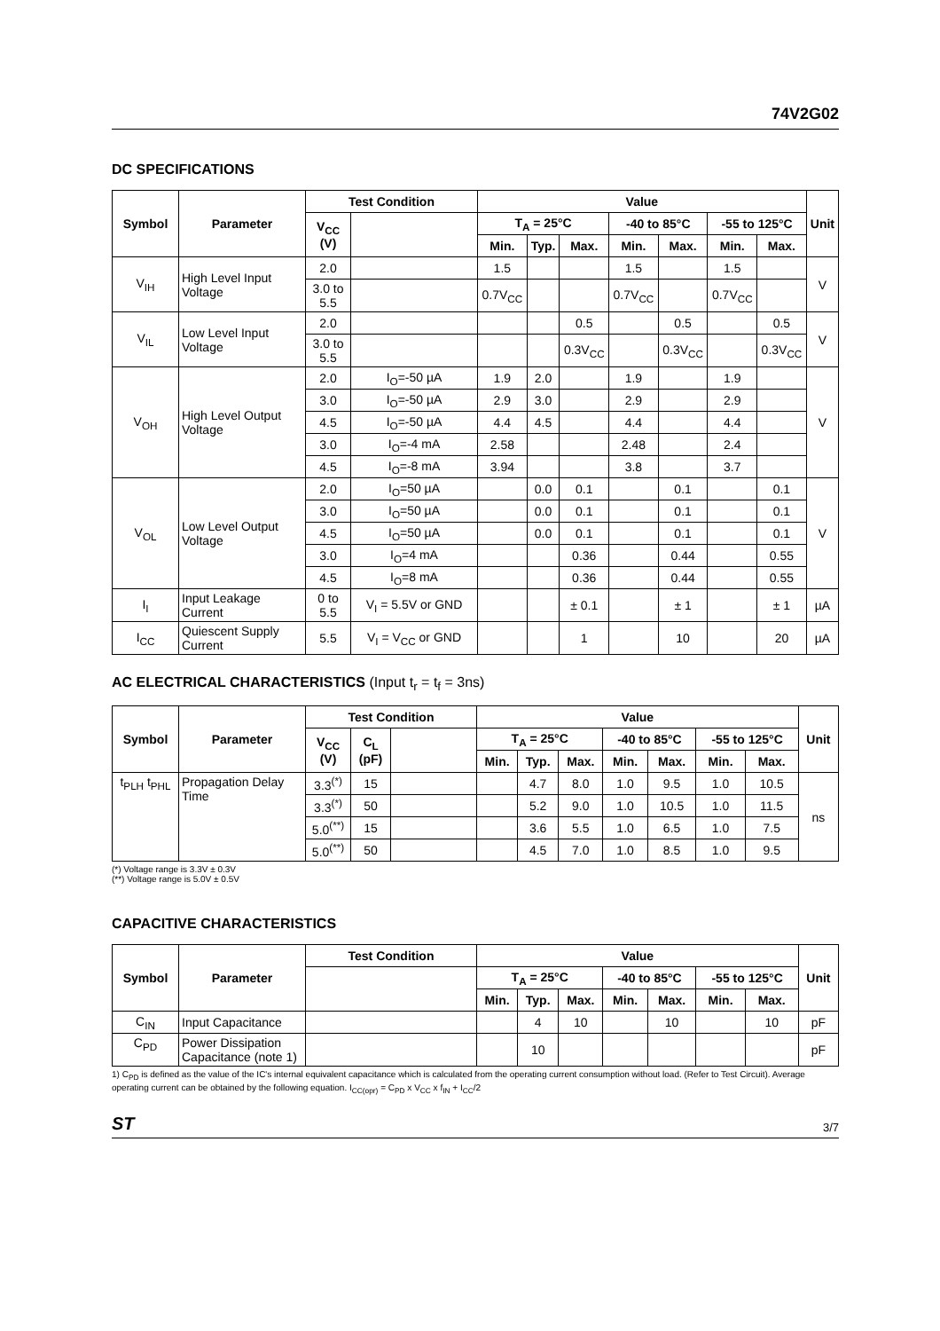74V2G02
DC SPECIFICATIONS
| Symbol | Parameter | Test Condition | | Value | | | | | | | Unit |
| --- | --- | --- | --- | --- | --- | --- | --- | --- | --- | --- | --- |
| | | V<sub>CC</sub> (V) | | T<sub>A</sub> = 25°C | | | -40 to 85°C | | -55 to 125°C | | |
| | | | | Min. | Typ. | Max. | Min. | Max. | Min. | Max. | |
| V<sub>IH</sub> | High Level Input Voltage | 2.0 | | 1.5 | | | 1.5 | | 1.5 | | V |
| | | 3.0 to 5.5 | | 0.7V<sub>CC</sub> | | | 0.7V<sub>CC</sub> | | 0.7V<sub>CC</sub> | | |
| V<sub>IL</sub> | Low Level Input Voltage | 2.0 | | | | 0.5 | | 0.5 | | 0.5 | V |
| | | 3.0 to 5.5 | | | | 0.3V<sub>CC</sub> | | 0.3V<sub>CC</sub> | | 0.3V<sub>CC</sub> | |
| V<sub>OH</sub> | High Level Output Voltage | 2.0 | I<sub>O</sub>=-50 µA | 1.9 | 2.0 | | 1.9 | | 1.9 | | V |
| | | 3.0 | I<sub>O</sub>=-50 µA | 2.9 | 3.0 | | 2.9 | | 2.9 | | |
| | | 4.5 | I<sub>O</sub>=-50 µA | 4.4 | 4.5 | | 4.4 | | 4.4 | | |
| | | 3.0 | I<sub>O</sub>=-4 mA | 2.58 | | | 2.48 | | 2.4 | | |
| | | 4.5 | I<sub>O</sub>=-8 mA | 3.94 | | | 3.8 | | 3.7 | | |
| V<sub>OL</sub> | Low Level Output Voltage | 2.0 | I<sub>O</sub>=50 µA | | 0.0 | 0.1 | | 0.1 | | 0.1 | V |
| | | 3.0 | I<sub>O</sub>=50 µA | | 0.0 | 0.1 | | 0.1 | | 0.1 | |
| | | 4.5 | I<sub>O</sub>=50 µA | | 0.0 | 0.1 | | 0.1 | | 0.1 | |
| | | 3.0 | I<sub>O</sub>=4 mA | | | 0.36 | | 0.44 | | 0.55 | |
| | | 4.5 | I<sub>O</sub>=8 mA | | | 0.36 | | 0.44 | | 0.55 | |
| I<sub>I</sub> | Input Leakage Current | 0 to 5.5 | V<sub>I</sub> = 5.5V or GND | | | ± 0.1 | | ± 1 | | ± 1 | µA |
| I<sub>CC</sub> | Quiescent Supply Current | 5.5 | V<sub>I</sub> = V<sub>CC</sub> or GND | | | 1 | | 10 | | 20 | µA |
AC ELECTRICAL CHARACTERISTICS (Input t<sub>r</sub> = t<sub>f</sub> = 3ns)
| Symbol | Parameter | Test Condition | | | Value | | | | | | | Unit |
| --- | --- | --- | --- | --- | --- | --- | --- | --- | --- | --- | --- | --- |
| | | V<sub>CC</sub> (V) | C<sub>L</sub> (pF) | | T<sub>A</sub> = 25°C | | | -40 to 85°C | | -55 to 125°C | | |
| | | | | | Min. | Typ. | Max. | Min. | Max. | Min. | Max. | |
| t<sub>PLH</sub> t<sub>PHL</sub> | Propagation Delay Time | 3.3<sup>(*)</sup> | 15 | | | 4.7 | 8.0 | 1.0 | 9.5 | 1.0 | 10.5 | ns |
| | | 3.3<sup>(*)</sup> | 50 | | | 5.2 | 9.0 | 1.0 | 10.5 | 1.0 | 11.5 | |
| | | 5.0<sup>(**)</sup> | 15 | | | 3.6 | 5.5 | 1.0 | 6.5 | 1.0 | 7.5 | |
| | | 5.0<sup>(**)</sup> | 50 | | | 4.5 | 7.0 | 1.0 | 8.5 | 1.0 | 9.5 | |
(*) Voltage range is 3.3V ± 0.3V
(**) Voltage range is 5.0V ± 0.5V
CAPACITIVE CHARACTERISTICS
| Symbol | Parameter | Test Condition | Value | | | | | | | Unit |
| --- | --- | --- | --- | --- | --- | --- | --- | --- | --- | --- |
| | | | T<sub>A</sub> = 25°C | | | -40 to 85°C | | -55 to 125°C | | |
| | | | Min. | Typ. | Max. | Min. | Max. | Min. | Max. | |
| C<sub>IN</sub> | Input Capacitance | | | 4 | 10 | | 10 | | 10 | pF |
| C<sub>PD</sub> | Power Dissipation Capacitance (note 1) | | | 10 | | | | | | pF |
1) C<sub>PD</sub> is defined as the value of the IC's internal equivalent capacitance which is calculated from the operating current consumption without load. (Refer to Test Circuit). Average operating current can be obtained by the following equation. I<sub>CC(opr)</sub> = C<sub>PD</sub> x V<sub>CC</sub> x f<sub>IN</sub> + I<sub>CC</sub>/2
ST 3/7